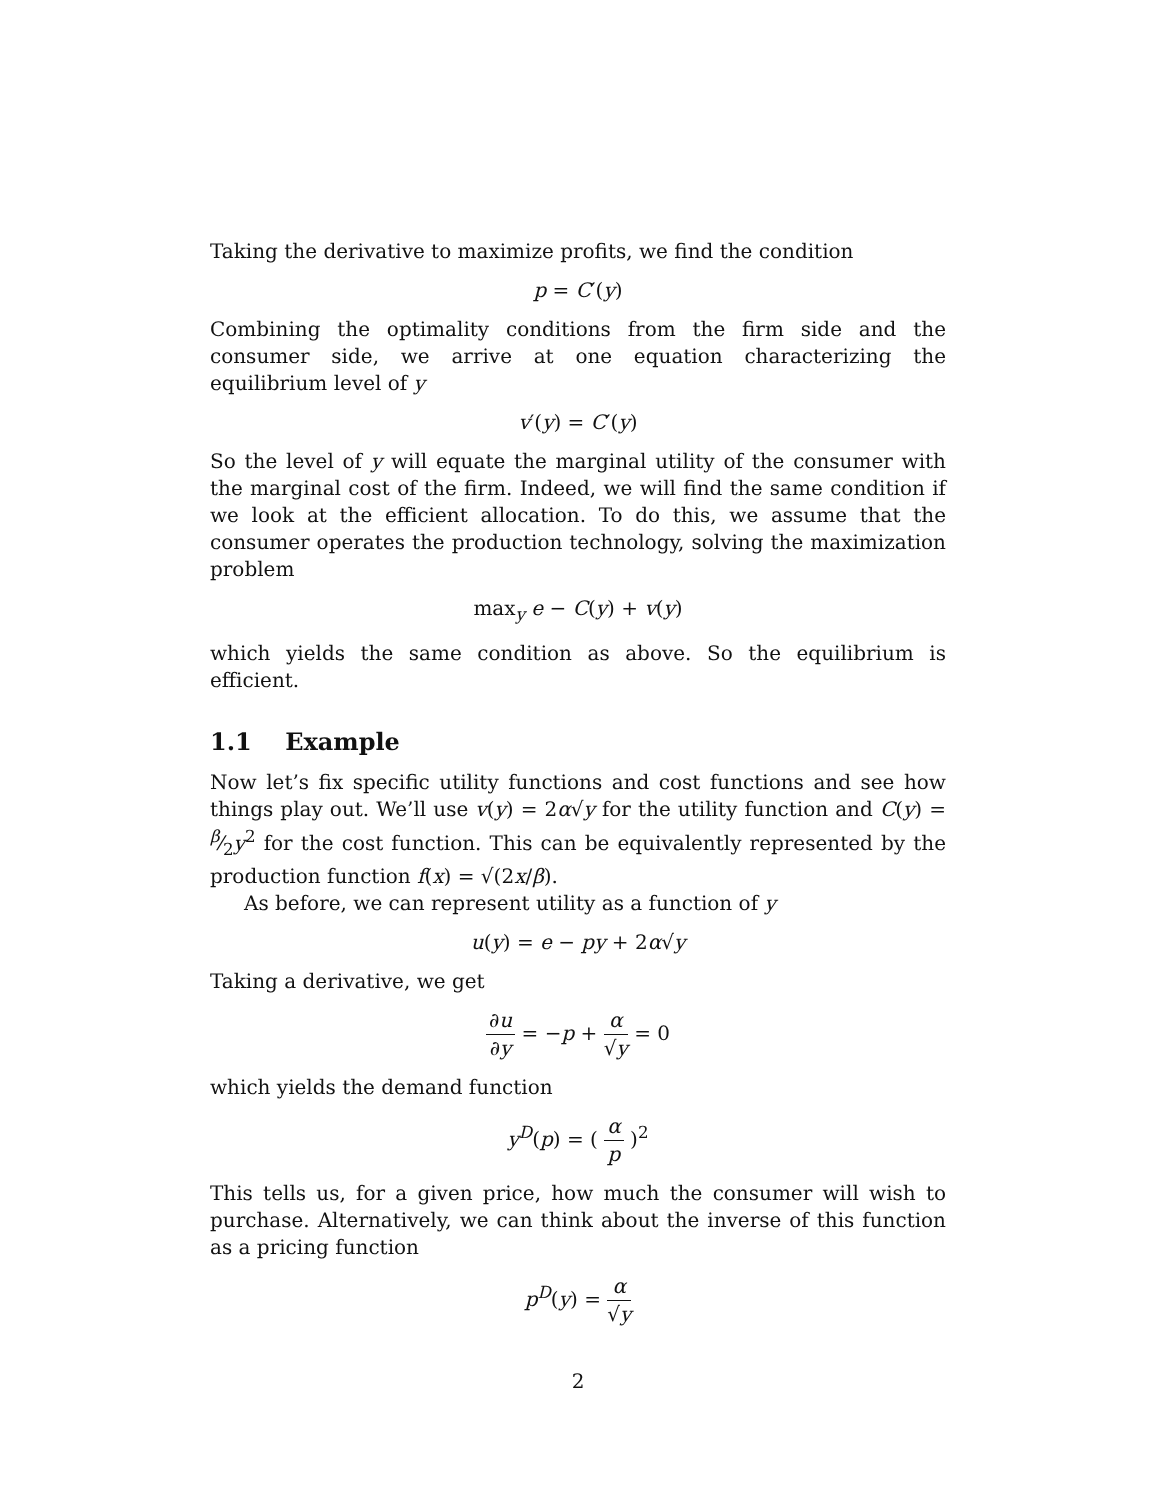Taking the derivative to maximize profits, we find the condition
p = C′(y)
Combining the optimality conditions from the firm side and the consumer side, we arrive at one equation characterizing the equilibrium level of y
v′(y) = C′(y)
So the level of y will equate the marginal utility of the consumer with the marginal cost of the firm. Indeed, we will find the same condition if we look at the efficient allocation. To do this, we assume that the consumer operates the production technology, solving the maximization problem
max<sub>y</sub> e − C(y) + v(y)
which yields the same condition as above. So the equilibrium is efficient.
1.1 Example
Now let’s fix specific utility functions and cost functions and see how things play out. We’ll use v(y) = 2α√y for the utility function and C(y) = β⁄2y<sup>2</sup> for the cost function. This can be equivalently represented by the production function f(x) = √(2x/β).
As before, we can represent utility as a function of y
u(y) = e − py + 2α√y
Taking a derivative, we get
∂u ∂y = −p + α √y = 0
which yields the demand function
y<sup>D</sup>(p) = ( α p )<sup>2</sup>
This tells us, for a given price, how much the consumer will wish to purchase. Alternatively, we can think about the inverse of this function as a pricing function
p<sup>D</sup>(y) = α √y
2